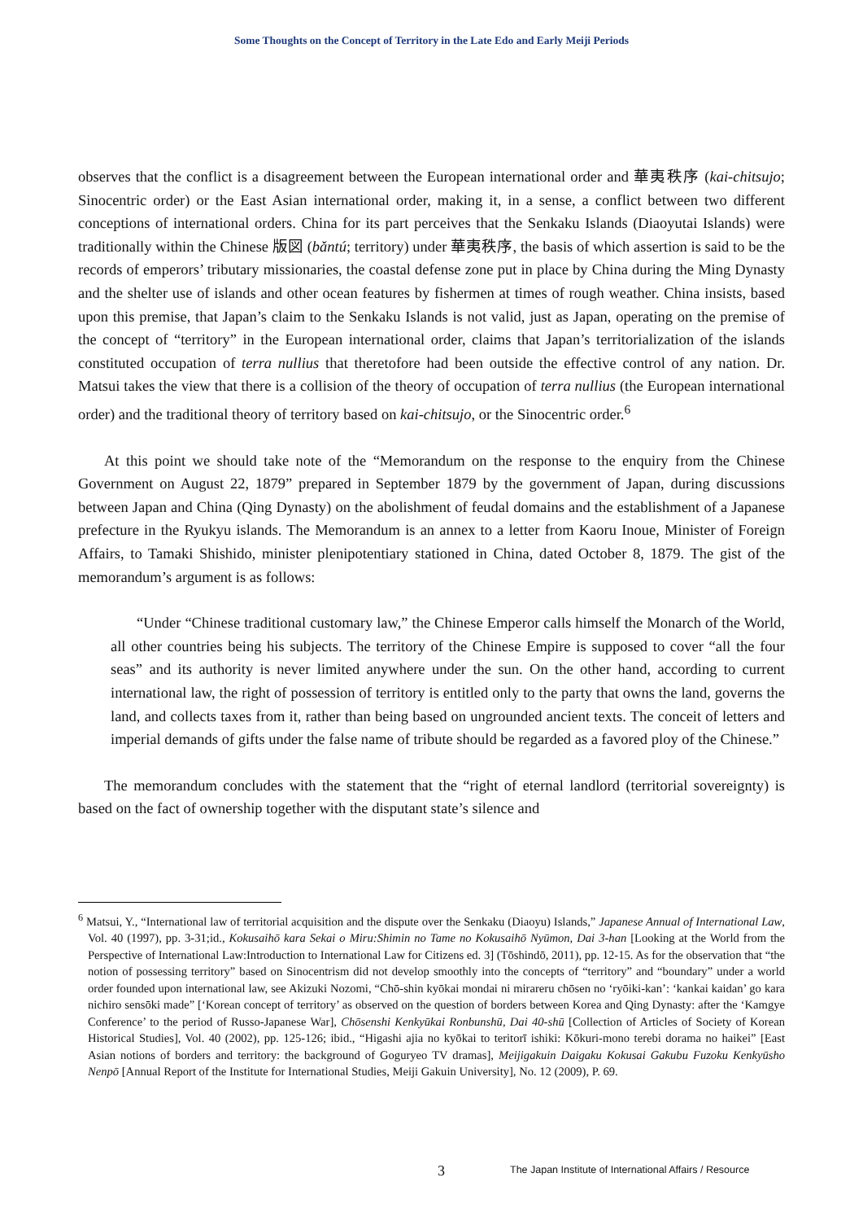Some Thoughts on the Concept of Territory in the Late Edo and Early Meiji Periods
observes that the conflict is a disagreement between the European international order and 華夷秩序 (kai-chitsujo; Sinocentric order) or the East Asian international order, making it, in a sense, a conflict between two different conceptions of international orders. China for its part perceives that the Senkaku Islands (Diaoyutai Islands) were traditionally within the Chinese 版図 (bǎntú; territory) under 華夷秩序, the basis of which assertion is said to be the records of emperors’ tributary missionaries, the coastal defense zone put in place by China during the Ming Dynasty and the shelter use of islands and other ocean features by fishermen at times of rough weather. China insists, based upon this premise, that Japan’s claim to the Senkaku Islands is not valid, just as Japan, operating on the premise of the concept of “territory” in the European international order, claims that Japan’s territorialization of the islands constituted occupation of terra nullius that theretofore had been outside the effective control of any nation. Dr. Matsui takes the view that there is a collision of the theory of occupation of terra nullius (the European international order) and the traditional theory of territory based on kai-chitsujo, or the Sinocentric order.<sup>6</sup>
At this point we should take note of the “Memorandum on the response to the enquiry from the Chinese Government on August 22, 1879” prepared in September 1879 by the government of Japan, during discussions between Japan and China (Qing Dynasty) on the abolishment of feudal domains and the establishment of a Japanese prefecture in the Ryukyu islands. The Memorandum is an annex to a letter from Kaoru Inoue, Minister of Foreign Affairs, to Tamaki Shishido, minister plenipotentiary stationed in China, dated October 8, 1879. The gist of the memorandum’s argument is as follows:
“Under “Chinese traditional customary law,” the Chinese Emperor calls himself the Monarch of the World, all other countries being his subjects. The territory of the Chinese Empire is supposed to cover “all the four seas” and its authority is never limited anywhere under the sun. On the other hand, according to current international law, the right of possession of territory is entitled only to the party that owns the land, governs the land, and collects taxes from it, rather than being based on ungrounded ancient texts. The conceit of letters and imperial demands of gifts under the false name of tribute should be regarded as a favored ploy of the Chinese.”
The memorandum concludes with the statement that the “right of eternal landlord (territorial sovereignty) is based on the fact of ownership together with the disputant state’s silence and
<sup>6</sup> Matsui, Y., “International law of territorial acquisition and the dispute over the Senkaku (Diaoyu) Islands,” Japanese Annual of International Law, Vol. 40 (1997), pp. 3-31;id., Kokusaihō kara Sekai o Miru:Shimin no Tame no Kokusaihō Nyūmon, Dai 3-han [Looking at the World from the Perspective of International Law:Introduction to International Law for Citizens ed. 3] (Tōshindō, 2011), pp. 12-15. As for the observation that “the notion of possessing territory” based on Sinocentrism did not develop smoothly into the concepts of “territory” and “boundary” under a world order founded upon international law, see Akizuki Nozomi, “Chō-shin kyōkai mondai ni mirareru chōsen no ‘ryōiki-kan’: ‘kankai kaidan’ go kara nichiro sensōki made” [‘Korean concept of territory’ as observed on the question of borders between Korea and Qing Dynasty: after the ‘Kamgye Conference’ to the period of Russo-Japanese War], Chōsenshi Kenkyūkai Ronbunshū, Dai 40-shū [Collection of Articles of Society of Korean Historical Studies], Vol. 40 (2002), pp. 125-126; ibid., “Higashi ajia no kyōkai to teritorī ishiki: Kōkuri-mono terebi dorama no haikei” [East Asian notions of borders and territory: the background of Goguryeo TV dramas], Meijigakuin Daigaku Kokusai Gakubu Fuzoku Kenkyūsho Nenpō [Annual Report of the Institute for International Studies, Meiji Gakuin University], No. 12 (2009), P. 69.
3
The Japan Institute of International Affairs / Resource